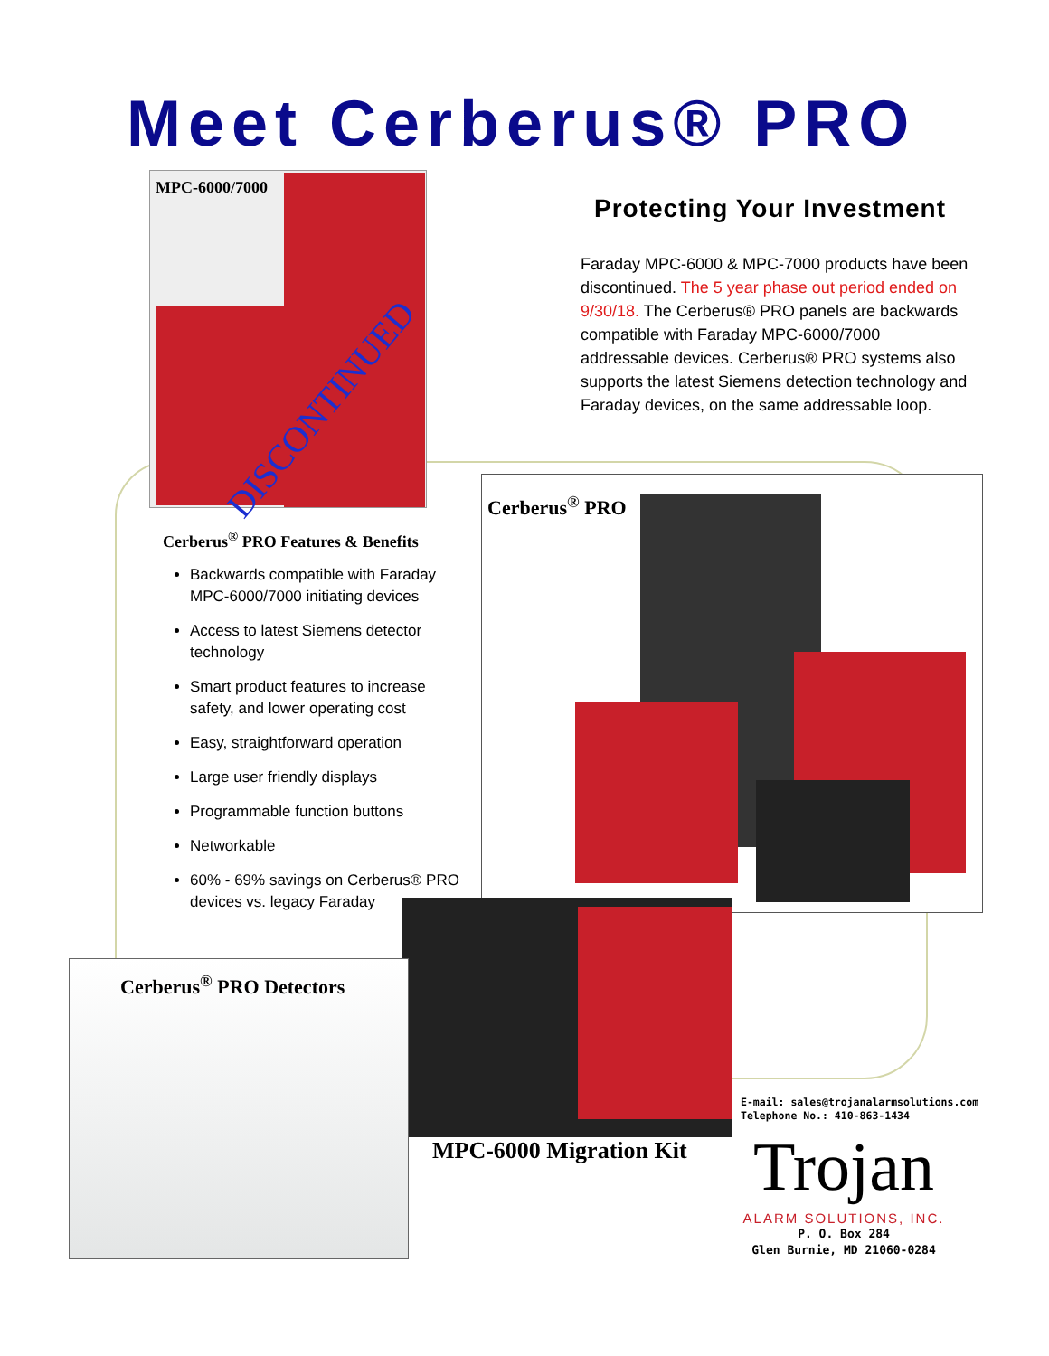Meet Cerberus® PRO
MPC-6000/7000
DISCONTINUED
Protecting Your Investment
Faraday MPC-6000 & MPC-7000 products have been discontinued. The 5 year phase out period ended on 9/30/18. The Cerberus® PRO panels are backwards compatible with Faraday MPC-6000/7000 addressable devices. Cerberus® PRO systems also supports the latest Siemens detection technology and Faraday devices, on the same addressable loop.
Cerberus<sup>®</sup> PRO Features & Benefits
Backwards compatible with Faraday MPC-6000/7000 initiating devices
Access to latest Siemens detector technology
Smart product features to increase safety, and lower operating cost
Easy, straightforward operation
Large user friendly displays
Programmable function buttons
Networkable
60% - 69% savings on Cerberus® PRO devices vs. legacy Faraday
Cerberus<sup>®</sup> PRO
MPC-6000 Migration Kit
Cerberus<sup>®</sup> PRO Detectors
E-mail: sales@trojanalarmsolutions.com
Telephone No.: 410-863-1434
Trojan
ALARM SOLUTIONS, INC.
P. O. Box 284
Glen Burnie, MD 21060-0284